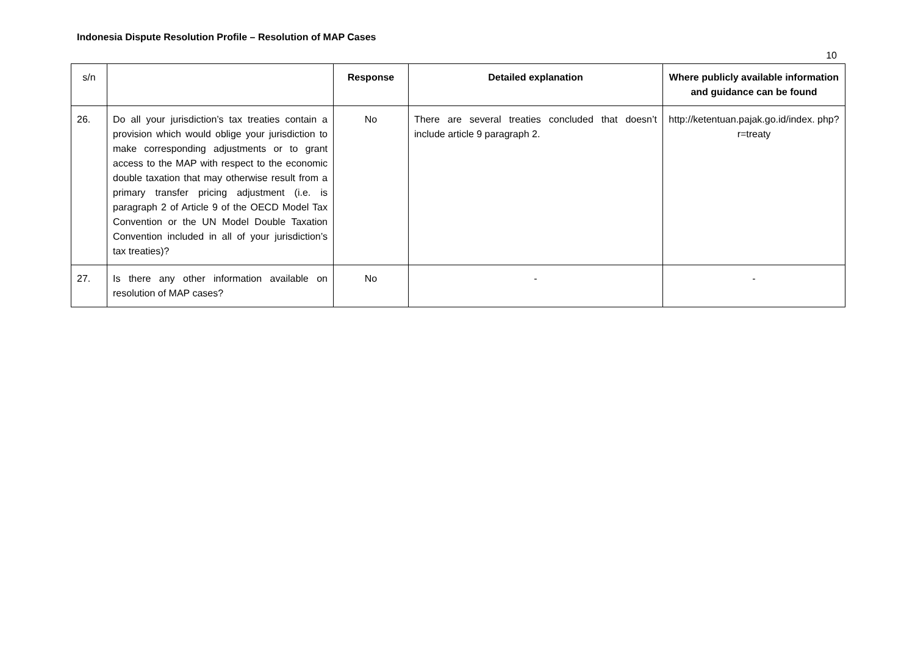Indonesia Dispute Resolution Profile – Resolution of MAP Cases
10
| s/n | | Response | Detailed explanation | Where publicly available information and guidance can be found |
| --- | --- | --- | --- | --- |
| 26. | Do all your jurisdiction’s tax treaties contain a provision which would oblige your jurisdiction to make corresponding adjustments or to grant access to the MAP with respect to the economic double taxation that may otherwise result from a primary transfer pricing adjustment (i.e. is paragraph 2 of Article 9 of the OECD Model Tax Convention or the UN Model Double Taxation Convention included in all of your jurisdiction’s tax treaties)? | No | There are several treaties concluded that doesn’t include article 9 paragraph 2. | http://ketentuan.pajak.go.id/index. php?r=treaty |
| 27. | Is there any other information available on resolution of MAP cases? | No | - | - |